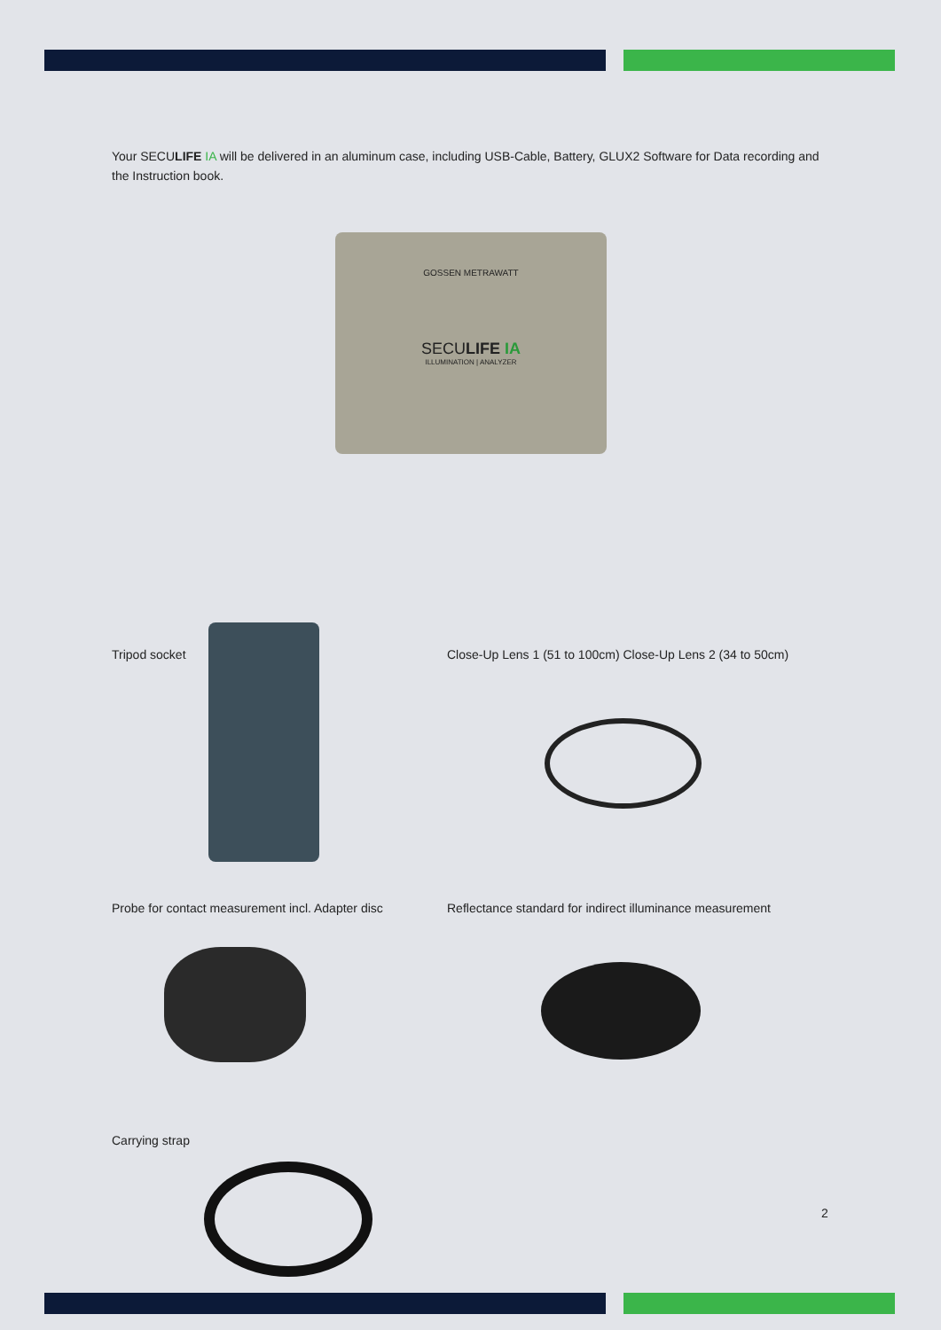Your SECULIFE IA will be delivered in an aluminum case, including USB-Cable, Battery, GLUX2 Software for Data recording and the Instruction book.
GOSSEN METRAWATT
SECULIFE IA
ILLUMINATION | ANALYZER
Tripod socket
Close-Up Lens 1 (51 to 100cm) Close-Up Lens 2 (34 to 50cm)
Probe for contact measurement incl. Adapter disc
Reflectance standard for indirect illuminance measurement
Carrying strap
2